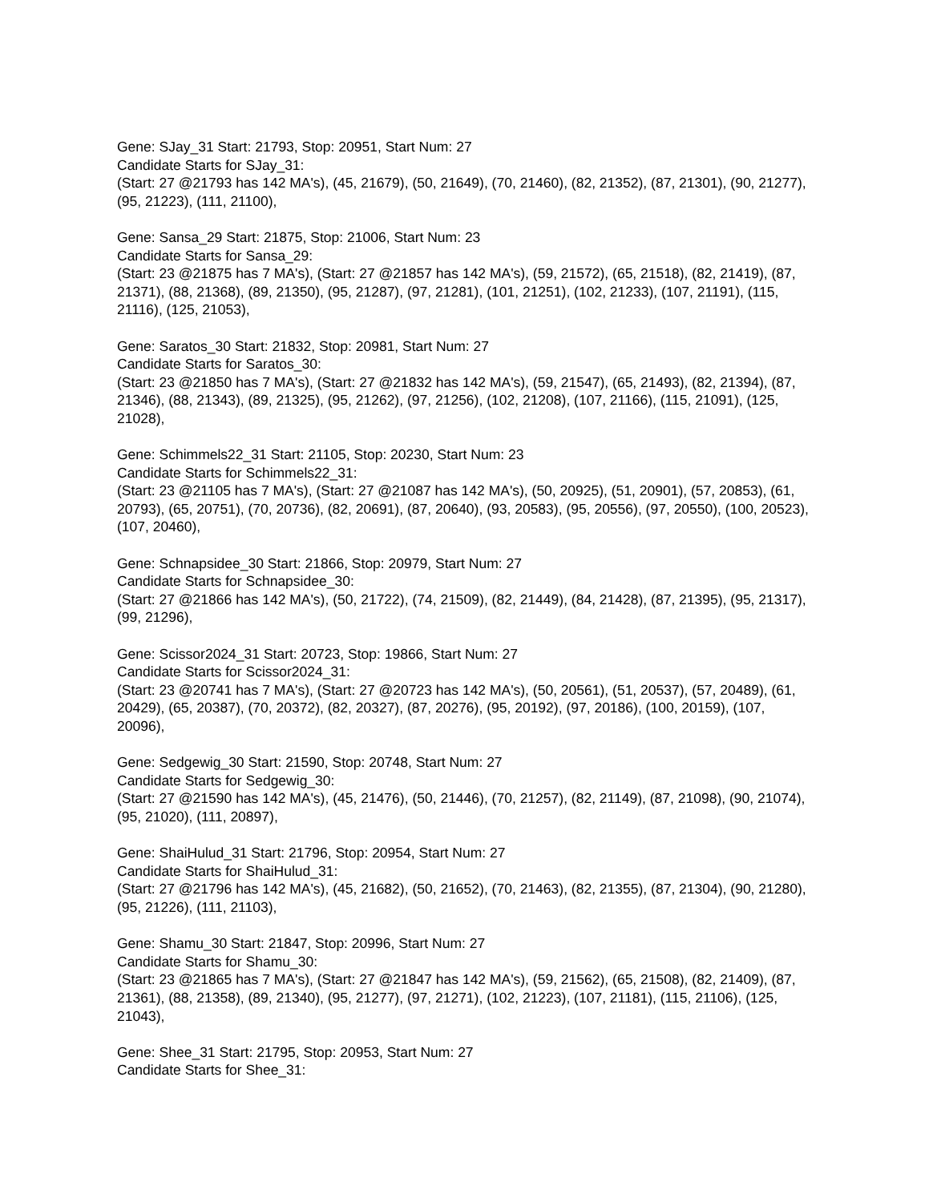Gene: SJay_31 Start: 21793, Stop: 20951, Start Num: 27
Candidate Starts for SJay_31:
(Start: 27 @21793 has 142 MA's), (45, 21679), (50, 21649), (70, 21460), (82, 21352), (87, 21301), (90, 21277), (95, 21223), (111, 21100),
Gene: Sansa_29 Start: 21875, Stop: 21006, Start Num: 23
Candidate Starts for Sansa_29:
(Start: 23 @21875 has 7 MA's), (Start: 27 @21857 has 142 MA's), (59, 21572), (65, 21518), (82, 21419), (87, 21371), (88, 21368), (89, 21350), (95, 21287), (97, 21281), (101, 21251), (102, 21233), (107, 21191), (115, 21116), (125, 21053),
Gene: Saratos_30 Start: 21832, Stop: 20981, Start Num: 27
Candidate Starts for Saratos_30:
(Start: 23 @21850 has 7 MA's), (Start: 27 @21832 has 142 MA's), (59, 21547), (65, 21493), (82, 21394), (87, 21346), (88, 21343), (89, 21325), (95, 21262), (97, 21256), (102, 21208), (107, 21166), (115, 21091), (125, 21028),
Gene: Schimmels22_31 Start: 21105, Stop: 20230, Start Num: 23
Candidate Starts for Schimmels22_31:
(Start: 23 @21105 has 7 MA's), (Start: 27 @21087 has 142 MA's), (50, 20925), (51, 20901), (57, 20853), (61, 20793), (65, 20751), (70, 20736), (82, 20691), (87, 20640), (93, 20583), (95, 20556), (97, 20550), (100, 20523), (107, 20460),
Gene: Schnapsidee_30 Start: 21866, Stop: 20979, Start Num: 27
Candidate Starts for Schnapsidee_30:
(Start: 27 @21866 has 142 MA's), (50, 21722), (74, 21509), (82, 21449), (84, 21428), (87, 21395), (95, 21317), (99, 21296),
Gene: Scissor2024_31 Start: 20723, Stop: 19866, Start Num: 27
Candidate Starts for Scissor2024_31:
(Start: 23 @20741 has 7 MA's), (Start: 27 @20723 has 142 MA's), (50, 20561), (51, 20537), (57, 20489), (61, 20429), (65, 20387), (70, 20372), (82, 20327), (87, 20276), (95, 20192), (97, 20186), (100, 20159), (107, 20096),
Gene: Sedgewig_30 Start: 21590, Stop: 20748, Start Num: 27
Candidate Starts for Sedgewig_30:
(Start: 27 @21590 has 142 MA's), (45, 21476), (50, 21446), (70, 21257), (82, 21149), (87, 21098), (90, 21074), (95, 21020), (111, 20897),
Gene: ShaiHulud_31 Start: 21796, Stop: 20954, Start Num: 27
Candidate Starts for ShaiHulud_31:
(Start: 27 @21796 has 142 MA's), (45, 21682), (50, 21652), (70, 21463), (82, 21355), (87, 21304), (90, 21280), (95, 21226), (111, 21103),
Gene: Shamu_30 Start: 21847, Stop: 20996, Start Num: 27
Candidate Starts for Shamu_30:
(Start: 23 @21865 has 7 MA's), (Start: 27 @21847 has 142 MA's), (59, 21562), (65, 21508), (82, 21409), (87, 21361), (88, 21358), (89, 21340), (95, 21277), (97, 21271), (102, 21223), (107, 21181), (115, 21106), (125, 21043),
Gene: Shee_31 Start: 21795, Stop: 20953, Start Num: 27
Candidate Starts for Shee_31: